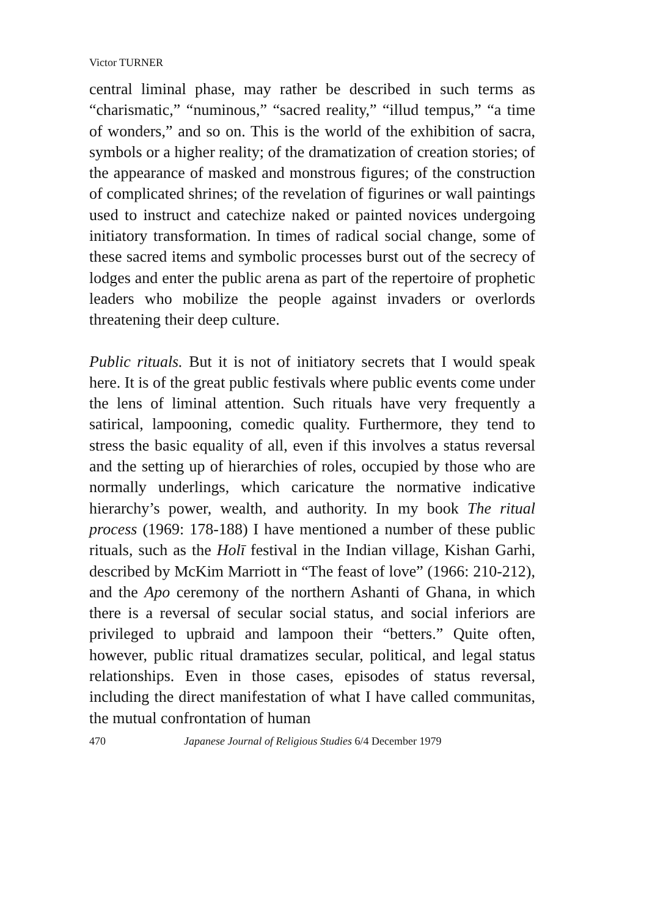Victor TURNER
central liminal phase, may rather be described in such terms as “charismatic,” “numinous,” “sacred reality,” “illud tempus,” “a time of wonders,” and so on. This is the world of the exhibition of sacra, symbols or a higher reality; of the dramatization of creation stories; of the appearance of masked and monstrous figures; of the construction of complicated shrines; of the revelation of figurines or wall paintings used to instruct and catechize naked or painted novices undergoing initiatory transformation. In times of radical social change, some of these sacred items and symbolic processes burst out of the secrecy of lodges and enter the public arena as part of the repertoire of prophetic leaders who mobilize the people against invaders or overlords threatening their deep culture.
Public rituals. But it is not of initiatory secrets that I would speak here. It is of the great public festivals where public events come under the lens of liminal attention. Such rituals have very frequently a satirical, lampooning, comedic quality. Furthermore, they tend to stress the basic equality of all, even if this involves a status reversal and the setting up of hierarchies of roles, occupied by those who are normally underlings, which caricature the normative indicative hierarchy’s power, wealth, and authority. In my book The ritual process (1969: 178-188) I have mentioned a number of these public rituals, such as the Holī festival in the Indian village, Kishan Garhi, described by McKim Marriott in “The feast of love” (1966: 210-212), and the Apo ceremony of the northern Ashanti of Ghana, in which there is a reversal of secular social status, and social inferiors are privileged to upbraid and lampoon their “betters.” Quite often, however, public ritual dramatizes secular, political, and legal status relationships. Even in those cases, episodes of status reversal, including the direct manifestation of what I have called communitas, the mutual confrontation of human
470 Japanese Journal of Religious Studies 6/4 December 1979